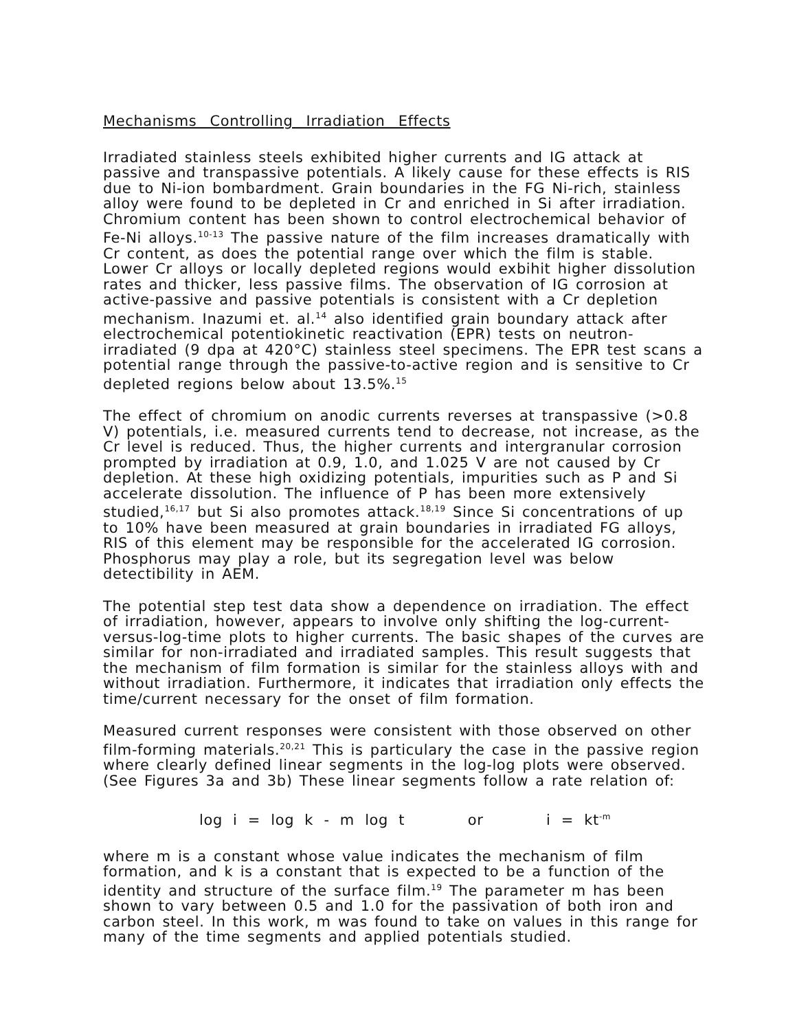Mechanisms Controlling Irradiation Effects
Irradiated stainless steels exhibited higher currents and IG attack at passive and transpassive potentials. A likely cause for these effects is RIS due to Ni-ion bombardment. Grain boundaries in the FG Ni-rich, stainless alloy were found to be depleted in Cr and enriched in Si after irradiation. Chromium content has been shown to control electrochemical behavior of Fe-Ni alloys.<sup>10-13</sup> The passive nature of the film increases dramatically with Cr content, as does the potential range over which the film is stable. Lower Cr alloys or locally depleted regions would exbihit higher dissolution rates and thicker, less passive films. The observation of IG corrosion at active-passive and passive potentials is consistent with a Cr depletion mechanism. Inazumi et. al.<sup>14</sup> also identified grain boundary attack after electrochemical potentiokinetic reactivation (EPR) tests on neutron-irradiated (9 dpa at 420°C) stainless steel specimens. The EPR test scans a potential range through the passive-to-active region and is sensitive to Cr depleted regions below about 13.5%.<sup>15</sup>
The effect of chromium on anodic currents reverses at transpassive (>0.8 V) potentials, i.e. measured currents tend to decrease, not increase, as the Cr level is reduced. Thus, the higher currents and intergranular corrosion prompted by irradiation at 0.9, 1.0, and 1.025 V are not caused by Cr depletion. At these high oxidizing potentials, impurities such as P and Si accelerate dissolution. The influence of P has been more extensively studied,<sup>16,17</sup> but Si also promotes attack.<sup>18,19</sup> Since Si concentrations of up to 10% have been measured at grain boundaries in irradiated FG alloys, RIS of this element may be responsible for the accelerated IG corrosion. Phosphorus may play a role, but its segregation level was below detectibility in AEM.
The potential step test data show a dependence on irradiation. The effect of irradiation, however, appears to involve only shifting the log-current-versus-log-time plots to higher currents. The basic shapes of the curves are similar for non-irradiated and irradiated samples. This result suggests that the mechanism of film formation is similar for the stainless alloys with and without irradiation. Furthermore, it indicates that irradiation only effects the time/current necessary for the onset of film formation.
Measured current responses were consistent with those observed on other film-forming materials.<sup>20,21</sup> This is particulary the case in the passive region where clearly defined linear segments in the log-log plots were observed. (See Figures 3a and 3b) These linear segments follow a rate relation of:
log i = log k - m log t or i = kt<sup>-m</sup>
where m is a constant whose value indicates the mechanism of film formation, and k is a constant that is expected to be a function of the identity and structure of the surface film.<sup>19</sup> The parameter m has been shown to vary between 0.5 and 1.0 for the passivation of both iron and carbon steel. In this work, m was found to take on values in this range for many of the time segments and applied potentials studied.